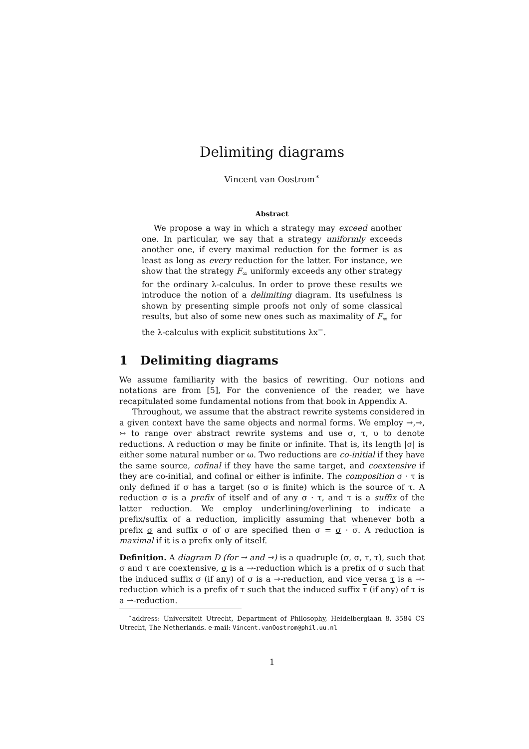Delimiting diagrams
Vincent van Oostrom<sup>∗</sup>
Abstract
We propose a way in which a strategy may exceed another one. In particular, we say that a strategy uniformly exceeds another one, if every maximal reduction for the former is as least as long as every reduction for the latter. For instance, we show that the strategy F<sub>∞</sub> uniformly exceeds any other strategy for the ordinary λ-calculus. In order to prove these results we introduce the notion of a delimiting diagram. Its usefulness is shown by presenting simple proofs not only of some classical results, but also of some new ones such as maximality of F<sub>∞</sub> for the λ-calculus with explicit substitutions λx<sup>−</sup>.
1 Delimiting diagrams
We assume familiarity with the basics of rewriting. Our notions and notations are from [5], For the convenience of the reader, we have recapitulated some fundamental notions from that book in Appendix A.
Throughout, we assume that the abstract rewrite systems considered in a given context have the same objects and normal forms. We employ →,⇾, ↣ to range over abstract rewrite systems and use σ, τ, υ to denote reductions. A reduction σ may be finite or infinite. That is, its length |σ| is either some natural number or ω. Two reductions are co-initial if they have the same source, cofinal if they have the same target, and coextensive if they are co-initial, and cofinal or either is infinite. The composition σ · τ is only defined if σ has a target (so σ is finite) which is the source of τ. A reduction σ is a prefix of itself and of any σ · τ, and τ is a suffix of the latter reduction. We employ underlining/overlining to indicate a prefix/suffix of a reduction, implicitly assuming that whenever both a prefix σ and suffix σ of σ are specified then σ = σ · σ. A reduction is maximal if it is a prefix only of itself.
Definition. A diagram D (for → and ⇾) is a quadruple (σ, σ, τ, τ), such that σ and τ are coextensive, σ is a →-reduction which is a prefix of σ such that the induced suffix σ (if any) of σ is a ⇾-reduction, and vice versa τ is a ⇾-reduction which is a prefix of τ such that the induced suffix τ (if any) of τ is a →-reduction.
<sup>∗</sup>address: Universiteit Utrecht, Department of Philosophy, Heidelberglaan 8, 3584 CS Utrecht, The Netherlands. e-mail: Vincent.vanOostrom@phil.uu.nl
1